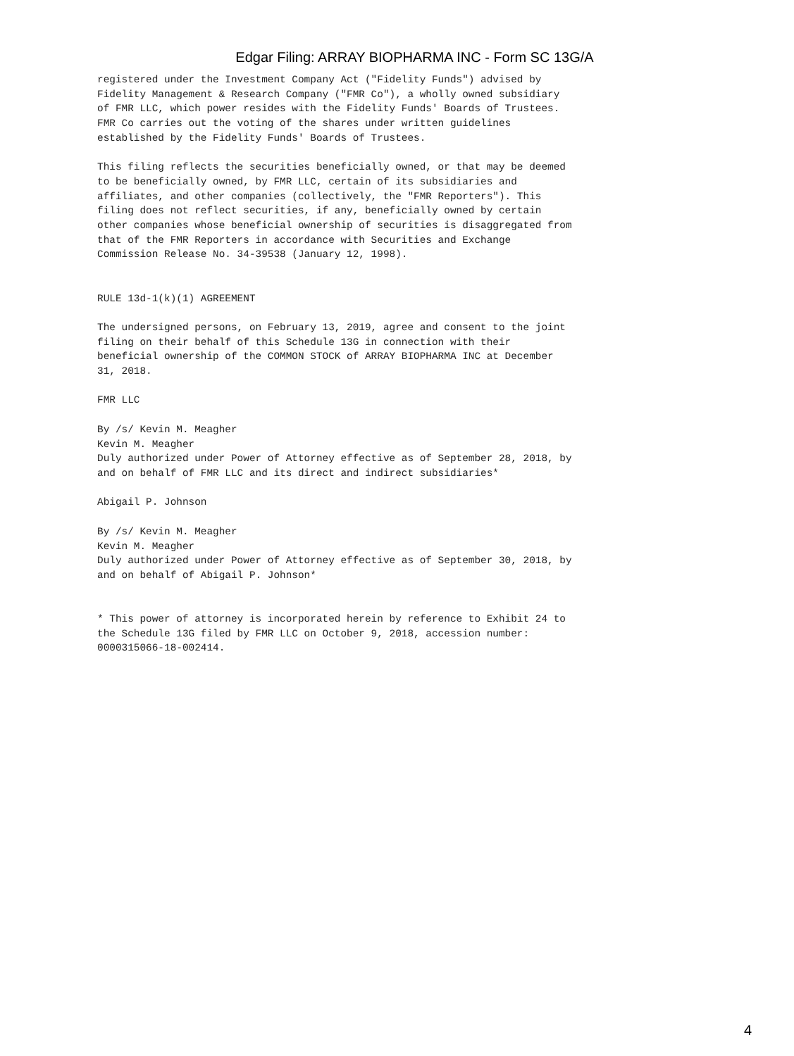Edgar Filing: ARRAY BIOPHARMA INC - Form SC 13G/A
registered under the Investment Company Act ("Fidelity Funds") advised by
Fidelity Management & Research Company ("FMR Co"), a wholly owned subsidiary
of FMR LLC, which power resides with the Fidelity Funds' Boards of Trustees.
FMR Co carries out the voting of the shares under written guidelines
established by the Fidelity Funds' Boards of Trustees.

This filing reflects the securities beneficially owned, or that may be deemed
to be beneficially owned, by FMR LLC, certain of its subsidiaries and
affiliates, and other companies (collectively, the "FMR Reporters"). This
filing does not reflect securities, if any, beneficially owned by certain
other companies whose beneficial ownership of securities is disaggregated from
that of the FMR Reporters in accordance with Securities and Exchange
Commission Release No. 34-39538 (January 12, 1998).


RULE 13d-1(k)(1) AGREEMENT

The undersigned persons, on February 13, 2019, agree and consent to the joint
filing on their behalf of this Schedule 13G in connection with their
beneficial ownership of the COMMON STOCK of ARRAY BIOPHARMA INC at December
31, 2018.

FMR LLC

By /s/ Kevin M. Meagher
Kevin M. Meagher
Duly authorized under Power of Attorney effective as of September 28, 2018, by
and on behalf of FMR LLC and its direct and indirect subsidiaries*

Abigail P. Johnson

By /s/ Kevin M. Meagher
Kevin M. Meagher
Duly authorized under Power of Attorney effective as of September 30, 2018, by
and on behalf of Abigail P. Johnson*


* This power of attorney is incorporated herein by reference to Exhibit 24 to
the Schedule 13G filed by FMR LLC on October 9, 2018, accession number:
0000315066-18-002414.
4